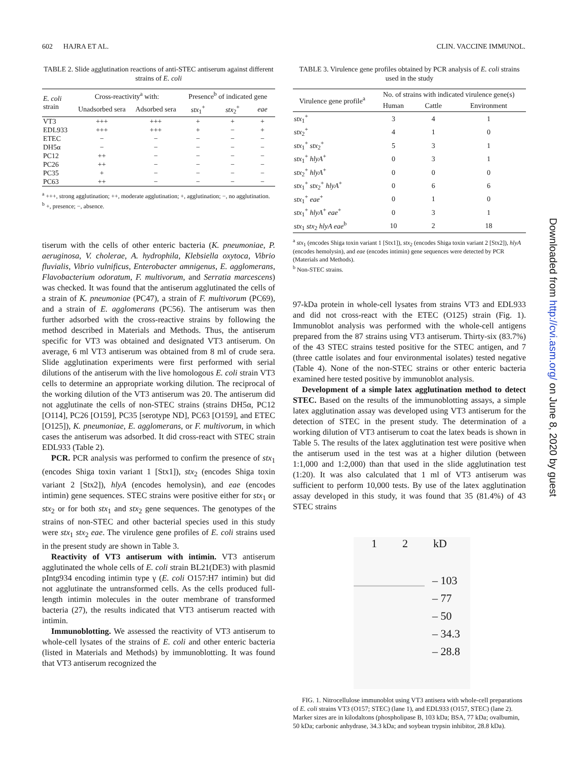602 HAJRA ET AL. CLIN. VACCINE IMMUNOL.
TABLE 2. Slide agglutination reactions of anti-STEC antiserum against different strains of E. coli
| E. coli strain | Cross-reactivity<sup>a</sup> with: | | Presence<sup>b</sup> of indicated gene | | |
| --- | --- | --- | --- | --- | --- |
| | Unadsorbed sera | Adsorbed sera | stx<sub>1</sub><sup>+</sup> | stx<sub>2</sub><sup>+</sup> | eae |
| VT3 | +++ | +++ | + | + | + |
| EDL933 | +++ | +++ | + | − | + |
| ETEC | − | − | − | − | − |
| DH5α | − | − | − | − | − |
| PC12 | ++ | − | − | − | − |
| PC26 | ++ | − | − | − | − |
| PC35 | + | − | − | − | − |
| PC63 | ++ | − | − | − | − |
<sup>a</sup> +++, strong agglutination; ++, moderate agglutination; +, agglutination; −, no agglutination.
<sup>b</sup> +, presence; −, absence.
tiserum with the cells of other enteric bacteria (K. pneumoniae, P. aeruginosa, V. cholerae, A. hydrophila, Klebsiella oxytoca, Vibrio fluvialis, Vibrio vulnificus, Enterobacter amnigenus, E. agglomerans, Flavobacterium odoratum, F. multivorum, and Serratia marcescens) was checked. It was found that the antiserum agglutinated the cells of a strain of K. pneumoniae (PC47), a strain of F. multivorum (PC69), and a strain of E. agglomerans (PC56). The antiserum was then further adsorbed with the cross-reactive strains by following the method described in Materials and Methods. Thus, the antiserum specific for VT3 was obtained and designated VT3 antiserum. On average, 6 ml VT3 antiserum was obtained from 8 ml of crude sera. Slide agglutination experiments were first performed with serial dilutions of the antiserum with the live homologous E. coli strain VT3 cells to determine an appropriate working dilution. The reciprocal of the working dilution of the VT3 antiserum was 20. The antiserum did not agglutinate the cells of non-STEC strains (strains DH5α, PC12 [O114], PC26 [O159], PC35 [serotype ND], PC63 [O159], and ETEC [O125]), K. pneumoniae, E. agglomerans, or F. multivorum, in which cases the antiserum was adsorbed. It did cross-react with STEC strain EDL933 (Table 2).
PCR. PCR analysis was performed to confirm the presence of stx<sub>1</sub> (encodes Shiga toxin variant 1 [Stx1]), stx<sub>2</sub> (encodes Shiga toxin variant 2 [Stx2]), hlyA (encodes hemolysin), and eae (encodes intimin) gene sequences. STEC strains were positive either for stx<sub>1</sub> or stx<sub>2</sub> or for both stx<sub>1</sub> and stx<sub>2</sub> gene sequences. The genotypes of the strains of non-STEC and other bacterial species used in this study were stx<sub>1</sub> stx<sub>2</sub> eae. The virulence gene profiles of E. coli strains used in the present study are shown in Table 3.
Reactivity of VT3 antiserum with intimin. VT3 antiserum agglutinated the whole cells of E. coli strain BL21(DE3) with plasmid pIntg934 encoding intimin type γ (E. coli O157:H7 intimin) but did not agglutinate the untransformed cells. As the cells produced full-length intimin molecules in the outer membrane of transformed bacteria (27), the results indicated that VT3 antiserum reacted with intimin.
Immunoblotting. We assessed the reactivity of VT3 antiserum to whole-cell lysates of the strains of E. coli and other enteric bacteria (listed in Materials and Methods) by immunoblotting. It was found that VT3 antiserum recognized the
TABLE 3. Virulence gene profiles obtained by PCR analysis of E. coli strains used in the study
| Virulence gene profile<sup>a</sup> | No. of strains with indicated virulence gene(s) | | |
| --- | --- | --- | --- |
| | Human | Cattle | Environment |
| stx<sub>1</sub><sup>+</sup> | 3 | 4 | 1 |
| stx<sub>2</sub><sup>+</sup> | 4 | 1 | 0 |
| stx<sub>1</sub><sup>+</sup> stx<sub>2</sub><sup>+</sup> | 5 | 3 | 1 |
| stx<sub>1</sub><sup>+</sup> hlyA<sup>+</sup> | 0 | 3 | 1 |
| stx<sub>2</sub><sup>+</sup> hlyA<sup>+</sup> | 0 | 0 | 0 |
| stx<sub>1</sub><sup>+</sup> stx<sub>2</sub><sup>+</sup> hlyA<sup>+</sup> | 0 | 6 | 6 |
| stx<sub>1</sub><sup>+</sup> eae<sup>+</sup> | 0 | 1 | 0 |
| stx<sub>1</sub><sup>+</sup> hlyA<sup>+</sup> eae<sup>+</sup> | 0 | 3 | 1 |
| stx<sub>1</sub> stx<sub>2</sub> hlyA eae<sup>b</sup> | 10 | 2 | 18 |
<sup>a</sup> stx<sub>1</sub> (encodes Shiga toxin variant 1 [Stx1]), stx<sub>2</sub> (encodes Shiga toxin variant 2 [Stx2]), hlyA (encodes hemolysin), and eae (encodes intimin) gene sequences were detected by PCR (Materials and Methods).
<sup>b</sup> Non-STEC strains.
97-kDa protein in whole-cell lysates from strains VT3 and EDL933 and did not cross-react with the ETEC (O125) strain (Fig. 1). Immunoblot analysis was performed with the whole-cell antigens prepared from the 87 strains using VT3 antiserum. Thirty-six (83.7%) of the 43 STEC strains tested positive for the STEC antigen, and 7 (three cattle isolates and four environmental isolates) tested negative (Table 4). None of the non-STEC strains or other enteric bacteria examined here tested positive by immunoblot analysis.
Development of a simple latex agglutination method to detect STEC. Based on the results of the immunoblotting assays, a simple latex agglutination assay was developed using VT3 antiserum for the detection of STEC in the present study. The determination of a working dilution of VT3 antiserum to coat the latex beads is shown in Table 5. The results of the latex agglutination test were positive when the antiserum used in the test was at a higher dilution (between 1:1,000 and 1:2,000) than that used in the slide agglutination test (1:20). It was also calculated that 1 ml of VT3 antiserum was sufficient to perform 10,000 tests. By use of the latex agglutination assay developed in this study, it was found that 35 (81.4%) of 43 STEC strains
1 2 kD
– 103
– 77
– 50
– 34.3
– 28.8
FIG. 1. Nitrocellulose immunoblot using VT3 antisera with whole-cell preparations of E. coli strains VT3 (O157; STEC) (lane 1), and EDL933 (O157, STEC) (lane 2). Marker sizes are in kilodaltons (phospholipase B, 103 kDa; BSA, 77 kDa; ovalbumin, 50 kDa; carbonic anhydrase, 34.3 kDa; and soybean trypsin inhibitor, 28.8 kDa).
Downloaded from http://cvi.asm.org/ on June 8, 2020 by guest